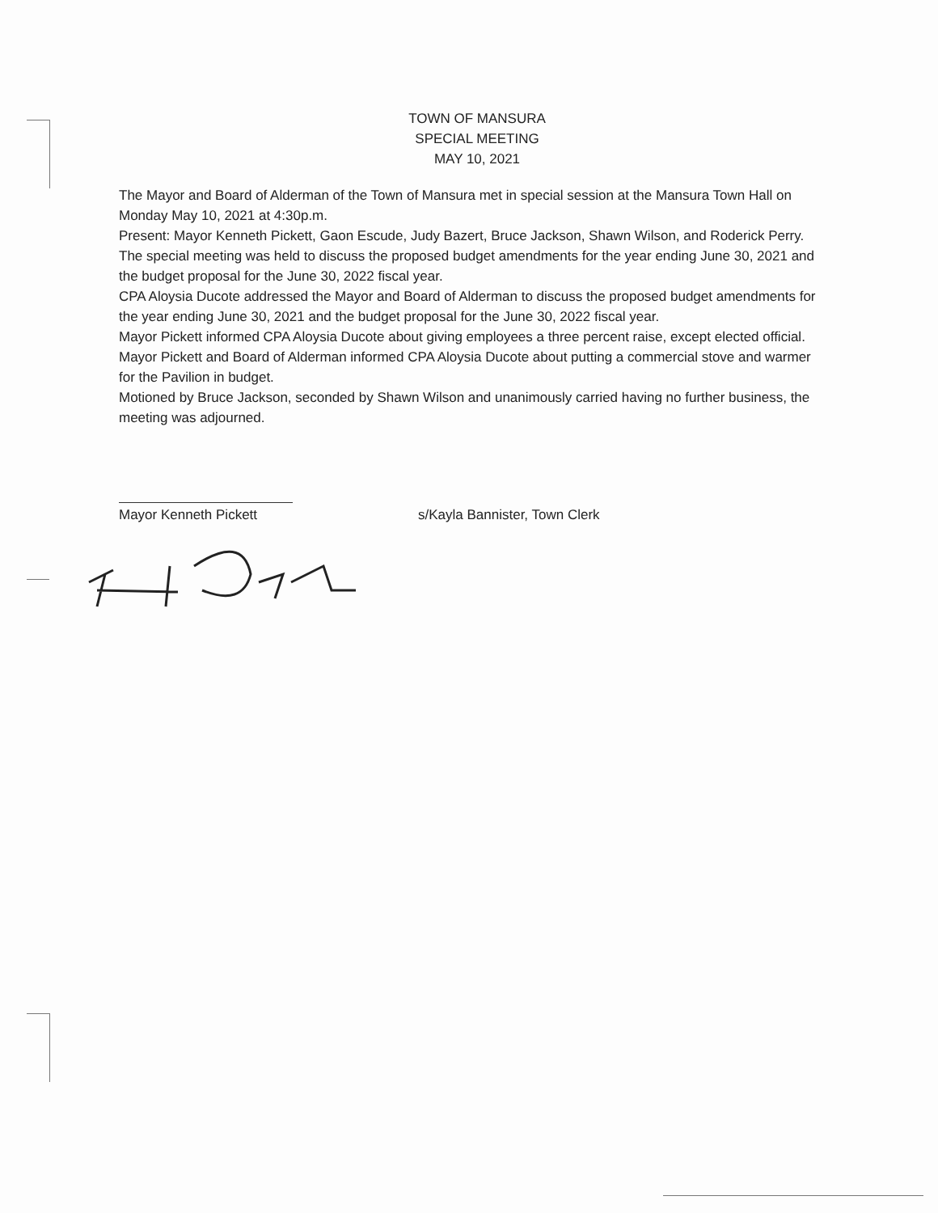TOWN OF MANSURA
SPECIAL MEETING
MAY 10, 2021
The Mayor and Board of Alderman of the Town of Mansura met in special session at the Mansura Town Hall on Monday May 10, 2021 at 4:30p.m.
Present: Mayor Kenneth Pickett, Gaon Escude, Judy Bazert, Bruce Jackson, Shawn Wilson, and Roderick Perry.
The special meeting was held to discuss the proposed budget amendments for the year ending June 30, 2021 and the budget proposal for the June 30, 2022 fiscal year.
CPA Aloysia Ducote addressed the Mayor and Board of Alderman to discuss the proposed budget amendments for the year ending June 30, 2021 and the budget proposal for the June 30, 2022 fiscal year.
Mayor Pickett informed CPA Aloysia Ducote about giving employees a three percent raise, except elected official.
Mayor Pickett and Board of Alderman informed CPA Aloysia Ducote about putting a commercial stove and warmer for the Pavilion in budget.
Motioned by Bruce Jackson, seconded by Shawn Wilson and unanimously carried having no further business, the meeting was adjourned.
Mayor Kenneth Pickett s/Kayla Bannister, Town Clerk